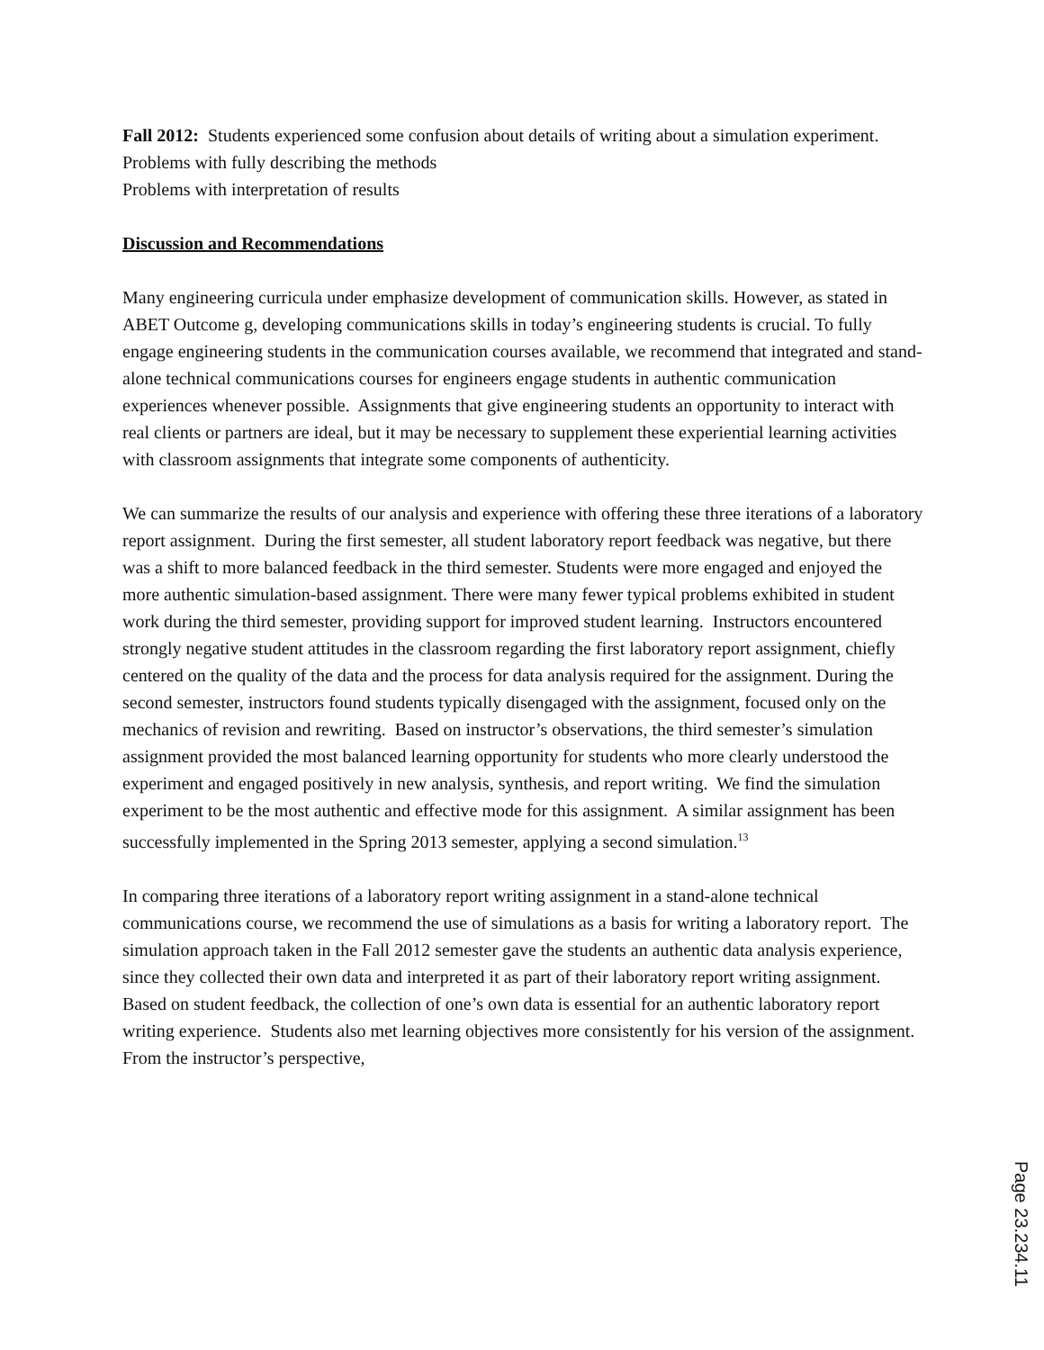Fall 2012: Students experienced some confusion about details of writing about a simulation experiment.
Problems with fully describing the methods
Problems with interpretation of results
Discussion and Recommendations
Many engineering curricula under emphasize development of communication skills. However, as stated in ABET Outcome g, developing communications skills in today’s engineering students is crucial. To fully engage engineering students in the communication courses available, we recommend that integrated and stand-alone technical communications courses for engineers engage students in authentic communication experiences whenever possible. Assignments that give engineering students an opportunity to interact with real clients or partners are ideal, but it may be necessary to supplement these experiential learning activities with classroom assignments that integrate some components of authenticity.
We can summarize the results of our analysis and experience with offering these three iterations of a laboratory report assignment. During the first semester, all student laboratory report feedback was negative, but there was a shift to more balanced feedback in the third semester. Students were more engaged and enjoyed the more authentic simulation-based assignment. There were many fewer typical problems exhibited in student work during the third semester, providing support for improved student learning. Instructors encountered strongly negative student attitudes in the classroom regarding the first laboratory report assignment, chiefly centered on the quality of the data and the process for data analysis required for the assignment. During the second semester, instructors found students typically disengaged with the assignment, focused only on the mechanics of revision and rewriting. Based on instructor’s observations, the third semester’s simulation assignment provided the most balanced learning opportunity for students who more clearly understood the experiment and engaged positively in new analysis, synthesis, and report writing. We find the simulation experiment to be the most authentic and effective mode for this assignment. A similar assignment has been successfully implemented in the Spring 2013 semester, applying a second simulation.<sup>13</sup>
In comparing three iterations of a laboratory report writing assignment in a stand-alone technical communications course, we recommend the use of simulations as a basis for writing a laboratory report. The simulation approach taken in the Fall 2012 semester gave the students an authentic data analysis experience, since they collected their own data and interpreted it as part of their laboratory report writing assignment. Based on student feedback, the collection of one’s own data is essential for an authentic laboratory report writing experience. Students also met learning objectives more consistently for his version of the assignment. From the instructor’s perspective,
Page 23.234.11